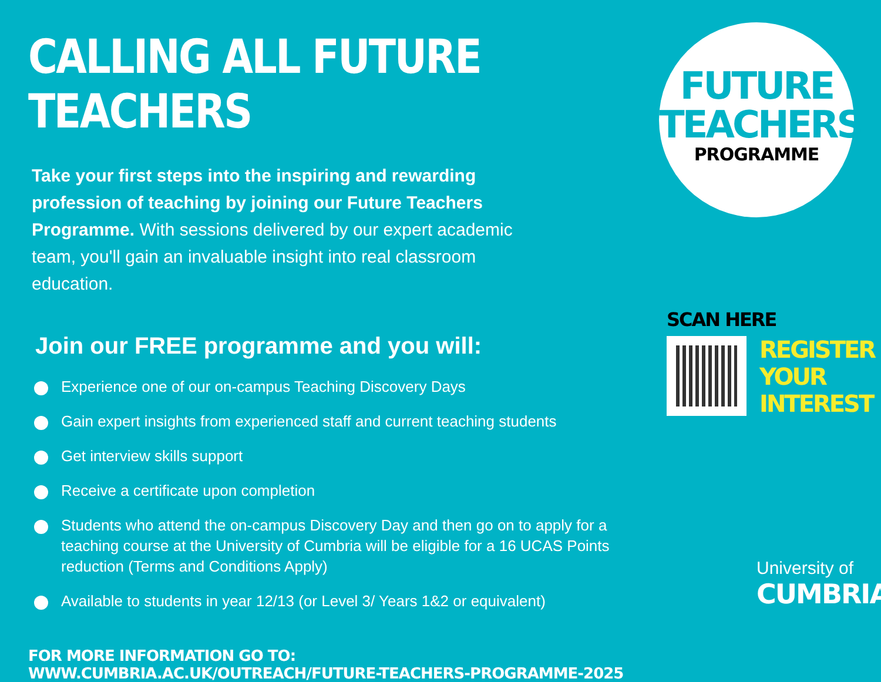CALLING ALL FUTURE TEACHERS
Take your first steps into the inspiring and rewarding profession of teaching by joining our Future Teachers Programme. With sessions delivered by our expert academic team, you'll gain an invaluable insight into real classroom education.
Join our FREE programme and you will:
Experience one of our on-campus Teaching Discovery Days
Gain expert insights from experienced staff and current teaching students
Get interview skills support
Receive a certificate upon completion
Students who attend the on-campus Discovery Day and then go on to apply for a teaching course at the University of Cumbria will be eligible for a 16 UCAS Points reduction (Terms and Conditions Apply)
Available to students in year 12/13 (or Level 3/ Years 1&2 or equivalent)
FOR MORE INFORMATION GO TO: WWW.CUMBRIA.AC.UK/OUTREACH/FUTURE-TEACHERS-PROGRAMME-2025
FUTURE
TEACHERS
PROGRAMME
SCAN HERE
REGISTER
YOUR
INTEREST
University of
CUMBRIA